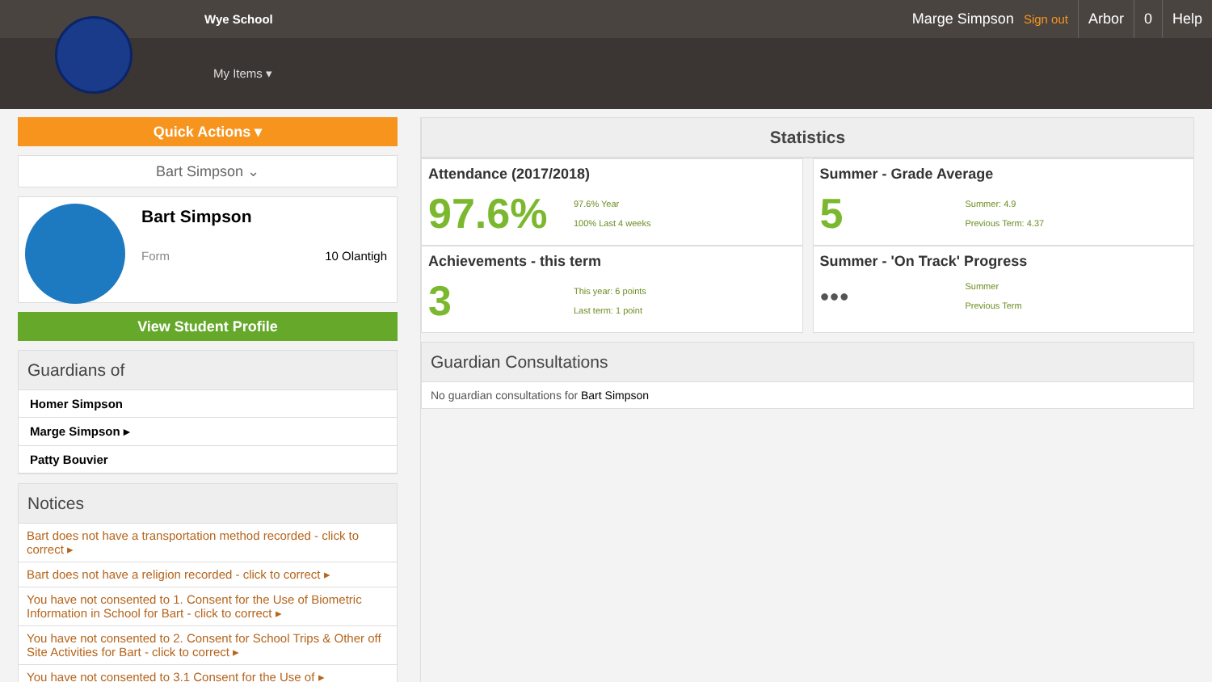Wye School Marge Simpson Sign out Arbor 0 Help
My Items ▾
Quick Actions ▾
Bart Simpson ⌄
Bart Simpson
Form 10 Olantigh
View Student Profile
Guardians of
Homer Simpson
Marge Simpson ▸
Patty Bouvier
Notices
Bart does not have a transportation method recorded - click to correct ▸
Bart does not have a religion recorded - click to correct ▸
You have not consented to 1. Consent for the Use of Biometric Information in School for Bart - click to correct ▸
You have not consented to 2. Consent for School Trips & Other off Site Activities for Bart - click to correct ▸
You have not consented to 3.1 Consent for the Use of ▸
Statistics
Attendance (2017/2018)
97.6% 97.6% Year
100% Last 4 weeks
Summer - Grade Average
5 Summer: 4.9
Previous Term: 4.37
Achievements - this term
3 This year: 6 points
Last term: 1 point
Summer - 'On Track' Progress
●●● Summer
Previous Term
Guardian Consultations
No guardian consultations for Bart Simpson